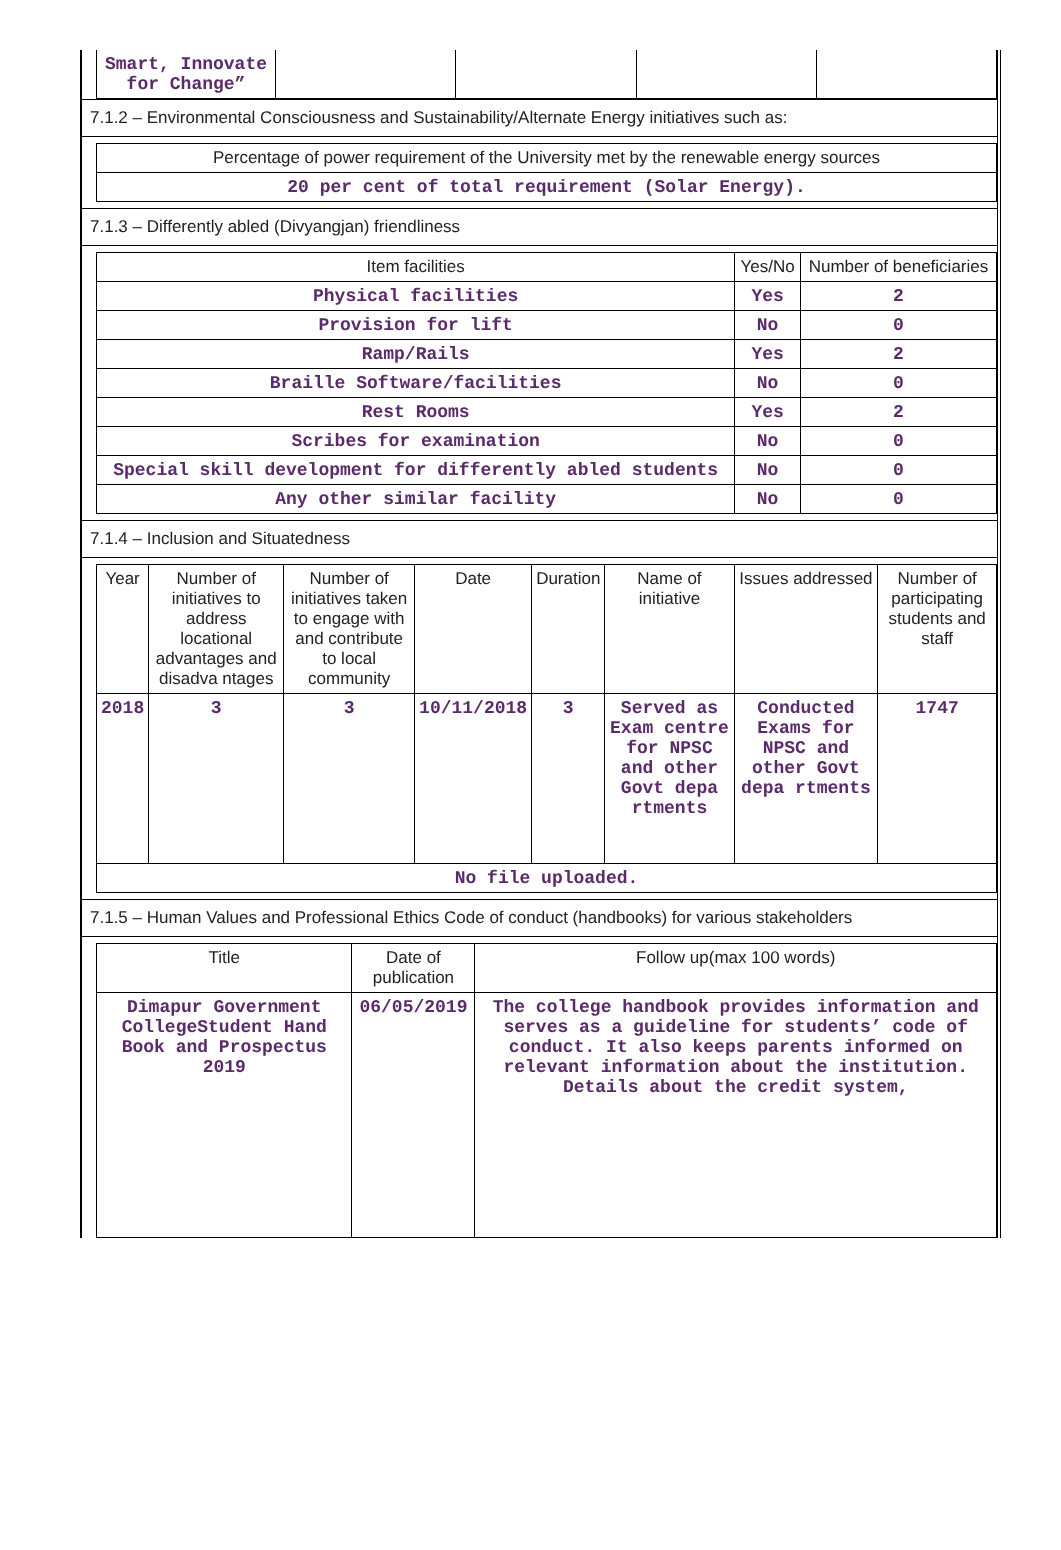| Smart, Innovate for Change” | | | | |
7.1.2 – Environmental Consciousness and Sustainability/Alternate Energy initiatives such as:
| Percentage of power requirement of the University met by the renewable energy sources |
| --- |
| 20 per cent of total requirement (Solar Energy). |
7.1.3 – Differently abled (Divyangjan) friendliness
| Item facilities | Yes/No | Number of beneficiaries |
| --- | --- | --- |
| Physical facilities | Yes | 2 |
| Provision for lift | No | 0 |
| Ramp/Rails | Yes | 2 |
| Braille Software/facilities | No | 0 |
| Rest Rooms | Yes | 2 |
| Scribes for examination | No | 0 |
| Special skill development for differently abled students | No | 0 |
| Any other similar facility | No | 0 |
7.1.4 – Inclusion and Situatedness
| Year | Number of initiatives to address locational advantages and disadva ntages | Number of initiatives taken to engage with and contribute to local community | Date | Duration | Name of initiative | Issues addressed | Number of participating students and staff |
| --- | --- | --- | --- | --- | --- | --- | --- |
| 2018 | 3 | 3 | 10/11/2018 | 3 | Served as Exam centre for NPSC and other Govt depa rtments | Conducted Exams for NPSC and other Govt depa rtments | 1747 |
| No file uploaded. | | | | | | | |
7.1.5 – Human Values and Professional Ethics Code of conduct (handbooks) for various stakeholders
| Title | Date of publication | Follow up(max 100 words) |
| --- | --- | --- |
| Dimapur Government CollegeStudent Hand Book and Prospectus 2019 | 06/05/2019 | The college handbook provides information and serves as a guideline for students’ code of conduct. It also keeps parents informed on relevant information about the institution. Details about the credit system, |